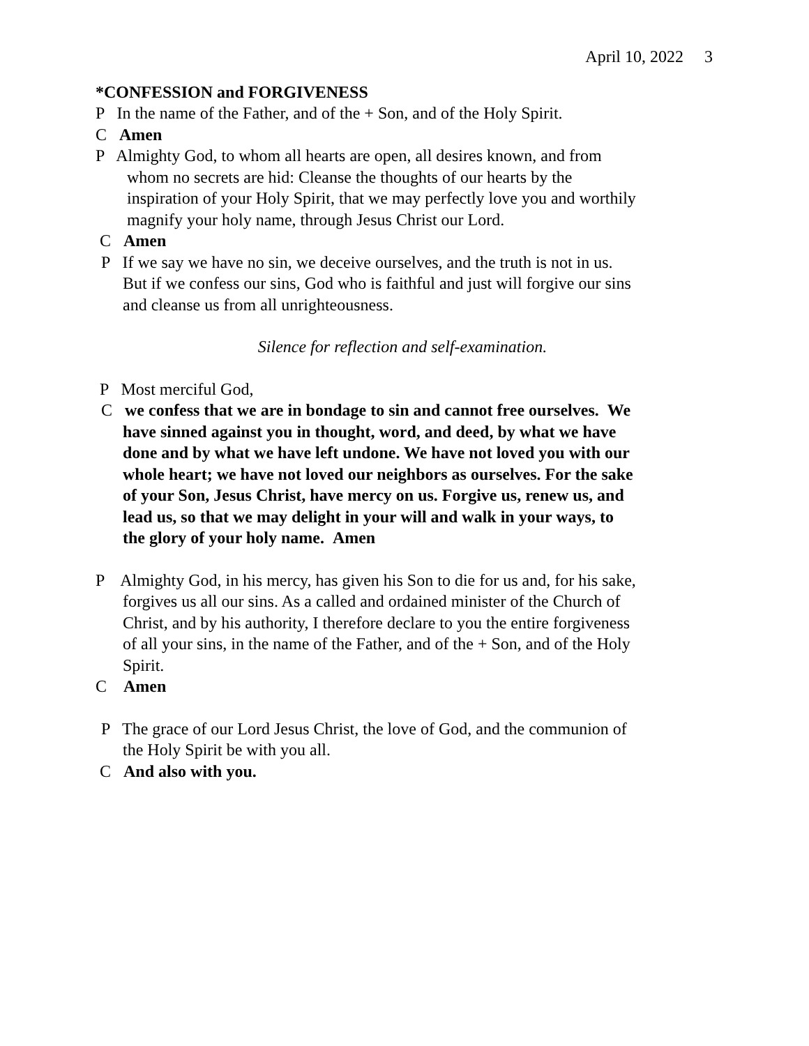April 10, 2022 3
*CONFESSION and FORGIVENESS
P In the name of the Father, and of the + Son, and of the Holy Spirit.
C Amen
P Almighty God, to whom all hearts are open, all desires known, and from whom no secrets are hid: Cleanse the thoughts of our hearts by the inspiration of your Holy Spirit, that we may perfectly love you and worthily magnify your holy name, through Jesus Christ our Lord.
C Amen
P If we say we have no sin, we deceive ourselves, and the truth is not in us. But if we confess our sins, God who is faithful and just will forgive our sins and cleanse us from all unrighteousness.
Silence for reflection and self-examination.
P Most merciful God,
C we confess that we are in bondage to sin and cannot free ourselves. We have sinned against you in thought, word, and deed, by what we have done and by what we have left undone. We have not loved you with our whole heart; we have not loved our neighbors as ourselves. For the sake of your Son, Jesus Christ, have mercy on us. Forgive us, renew us, and lead us, so that we may delight in your will and walk in your ways, to the glory of your holy name. Amen
P Almighty God, in his mercy, has given his Son to die for us and, for his sake, forgives us all our sins. As a called and ordained minister of the Church of Christ, and by his authority, I therefore declare to you the entire forgiveness of all your sins, in the name of the Father, and of the + Son, and of the Holy Spirit.
C Amen
P The grace of our Lord Jesus Christ, the love of God, and the communion of the Holy Spirit be with you all.
C And also with you.